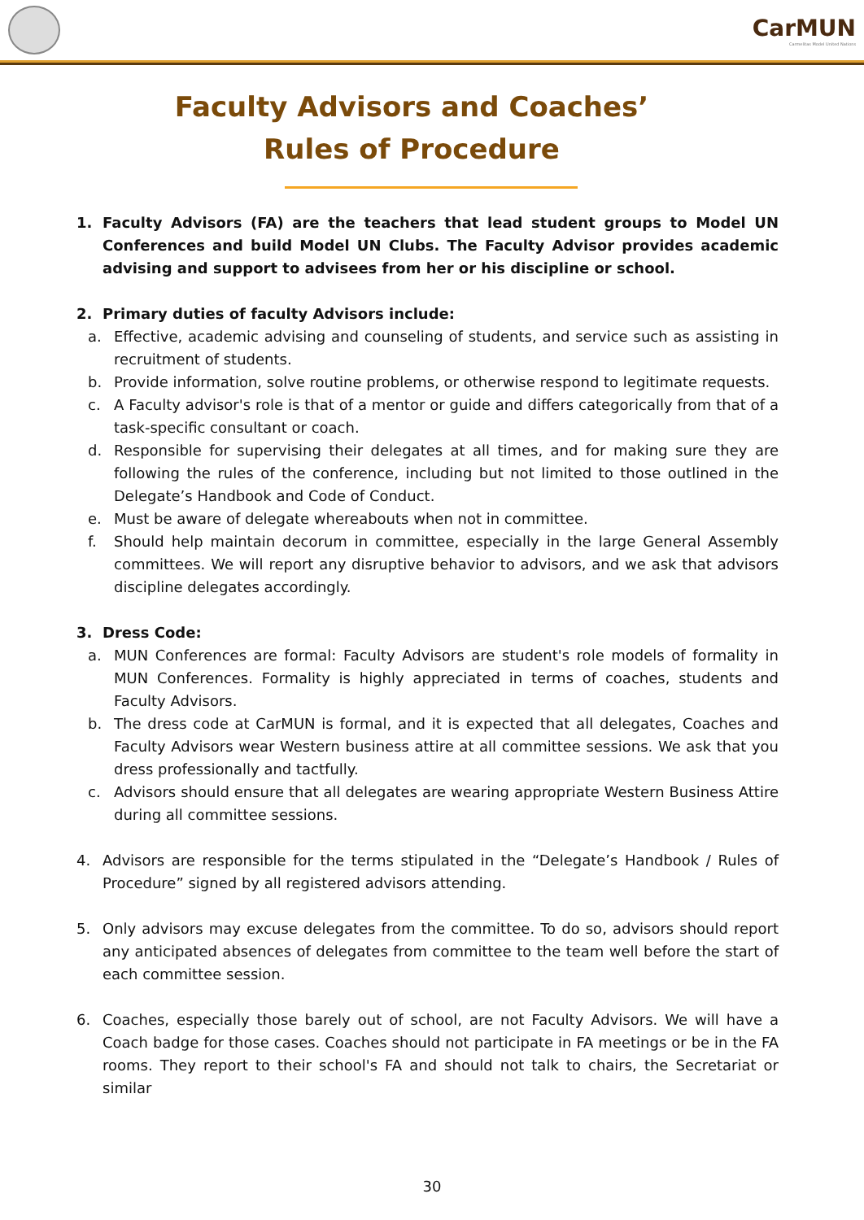CarMUN
Carmelitas Model United Nations
Faculty Advisors and Coaches’ Rules of Procedure
1. Faculty Advisors (FA) are the teachers that lead student groups to Model UN Conferences and build Model UN Clubs. The Faculty Advisor provides academic advising and support to advisees from her or his discipline or school.
2. Primary duties of faculty Advisors include:
a. Effective, academic advising and counseling of students, and service such as assisting in recruitment of students.
b. Provide information, solve routine problems, or otherwise respond to legitimate requests.
c. A Faculty advisor's role is that of a mentor or guide and differs categorically from that of a task-specific consultant or coach.
d. Responsible for supervising their delegates at all times, and for making sure they are following the rules of the conference, including but not limited to those outlined in the Delegate’s Handbook and Code of Conduct.
e. Must be aware of delegate whereabouts when not in committee.
f. Should help maintain decorum in committee, especially in the large General Assembly committees. We will report any disruptive behavior to advisors, and we ask that advisors discipline delegates accordingly.
3. Dress Code:
a. MUN Conferences are formal: Faculty Advisors are student's role models of formality in MUN Conferences. Formality is highly appreciated in terms of coaches, students and Faculty Advisors.
b. The dress code at CarMUN is formal, and it is expected that all delegates, Coaches and Faculty Advisors wear Western business attire at all committee sessions. We ask that you dress professionally and tactfully.
c. Advisors should ensure that all delegates are wearing appropriate Western Business Attire during all committee sessions.
4. Advisors are responsible for the terms stipulated in the “Delegate’s Handbook / Rules of Procedure” signed by all registered advisors attending.
5. Only advisors may excuse delegates from the committee. To do so, advisors should report any anticipated absences of delegates from committee to the team well before the start of each committee session.
6. Coaches, especially those barely out of school, are not Faculty Advisors. We will have a Coach badge for those cases. Coaches should not participate in FA meetings or be in the FA rooms. They report to their school's FA and should not talk to chairs, the Secretariat or similar
30